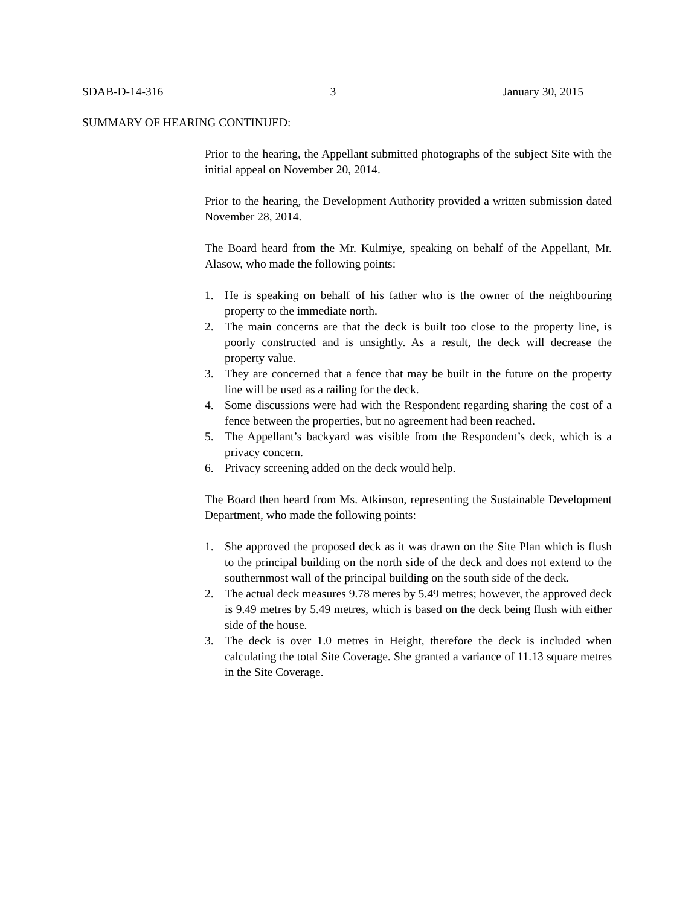SDAB-D-14-316 3 January 30, 2015
SUMMARY OF HEARING CONTINUED:
Prior to the hearing, the Appellant submitted photographs of the subject Site with the initial appeal on November 20, 2014.
Prior to the hearing, the Development Authority provided a written submission dated November 28, 2014.
The Board heard from the Mr. Kulmiye, speaking on behalf of the Appellant, Mr. Alasow, who made the following points:
1. He is speaking on behalf of his father who is the owner of the neighbouring property to the immediate north.
2. The main concerns are that the deck is built too close to the property line, is poorly constructed and is unsightly. As a result, the deck will decrease the property value.
3. They are concerned that a fence that may be built in the future on the property line will be used as a railing for the deck.
4. Some discussions were had with the Respondent regarding sharing the cost of a fence between the properties, but no agreement had been reached.
5. The Appellant’s backyard was visible from the Respondent’s deck, which is a privacy concern.
6. Privacy screening added on the deck would help.
The Board then heard from Ms. Atkinson, representing the Sustainable Development Department, who made the following points:
1. She approved the proposed deck as it was drawn on the Site Plan which is flush to the principal building on the north side of the deck and does not extend to the southernmost wall of the principal building on the south side of the deck.
2. The actual deck measures 9.78 meres by 5.49 metres; however, the approved deck is 9.49 metres by 5.49 metres, which is based on the deck being flush with either side of the house.
3. The deck is over 1.0 metres in Height, therefore the deck is included when calculating the total Site Coverage. She granted a variance of 11.13 square metres in the Site Coverage.